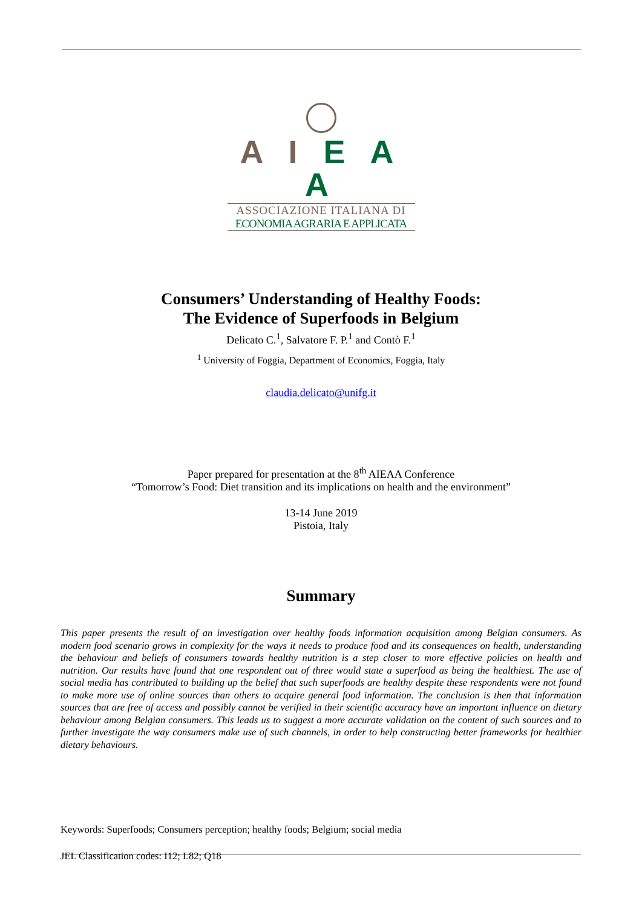A I E A A
ASSOCIAZIONE ITALIANA DI
ECONOMIA AGRARIA E APPLICATA
Consumers’ Understanding of Healthy Foods:
The Evidence of Superfoods in Belgium
Delicato C.<sup>1</sup>, Salvatore F. P.<sup>1</sup> and Contò F.<sup>1</sup>
<sup>1</sup> University of Foggia, Department of Economics, Foggia, Italy
claudia.delicato@unifg.it
Paper prepared for presentation at the 8<sup>th</sup> AIEAA Conference
“Tomorrow’s Food: Diet transition and its implications on health and the environment”
13-14 June 2019
Pistoia, Italy
Summary
This paper presents the result of an investigation over healthy foods information acquisition among Belgian consumers. As modern food scenario grows in complexity for the ways it needs to produce food and its consequences on health, understanding the behaviour and beliefs of consumers towards healthy nutrition is a step closer to more effective policies on health and nutrition. Our results have found that one respondent out of three would state a superfood as being the healthiest. The use of social media has contributed to building up the belief that such superfoods are healthy despite these respondents were not found to make more use of online sources than others to acquire general food information. The conclusion is then that information sources that are free of access and possibly cannot be verified in their scientific accuracy have an important influence on dietary behaviour among Belgian consumers. This leads us to suggest a more accurate validation on the content of such sources and to further investigate the way consumers make use of such channels, in order to help constructing better frameworks for healthier dietary behaviours.
Keywords: Superfoods; Consumers perception; healthy foods; Belgium; social media
JEL Classification codes: I12; L82; Q18